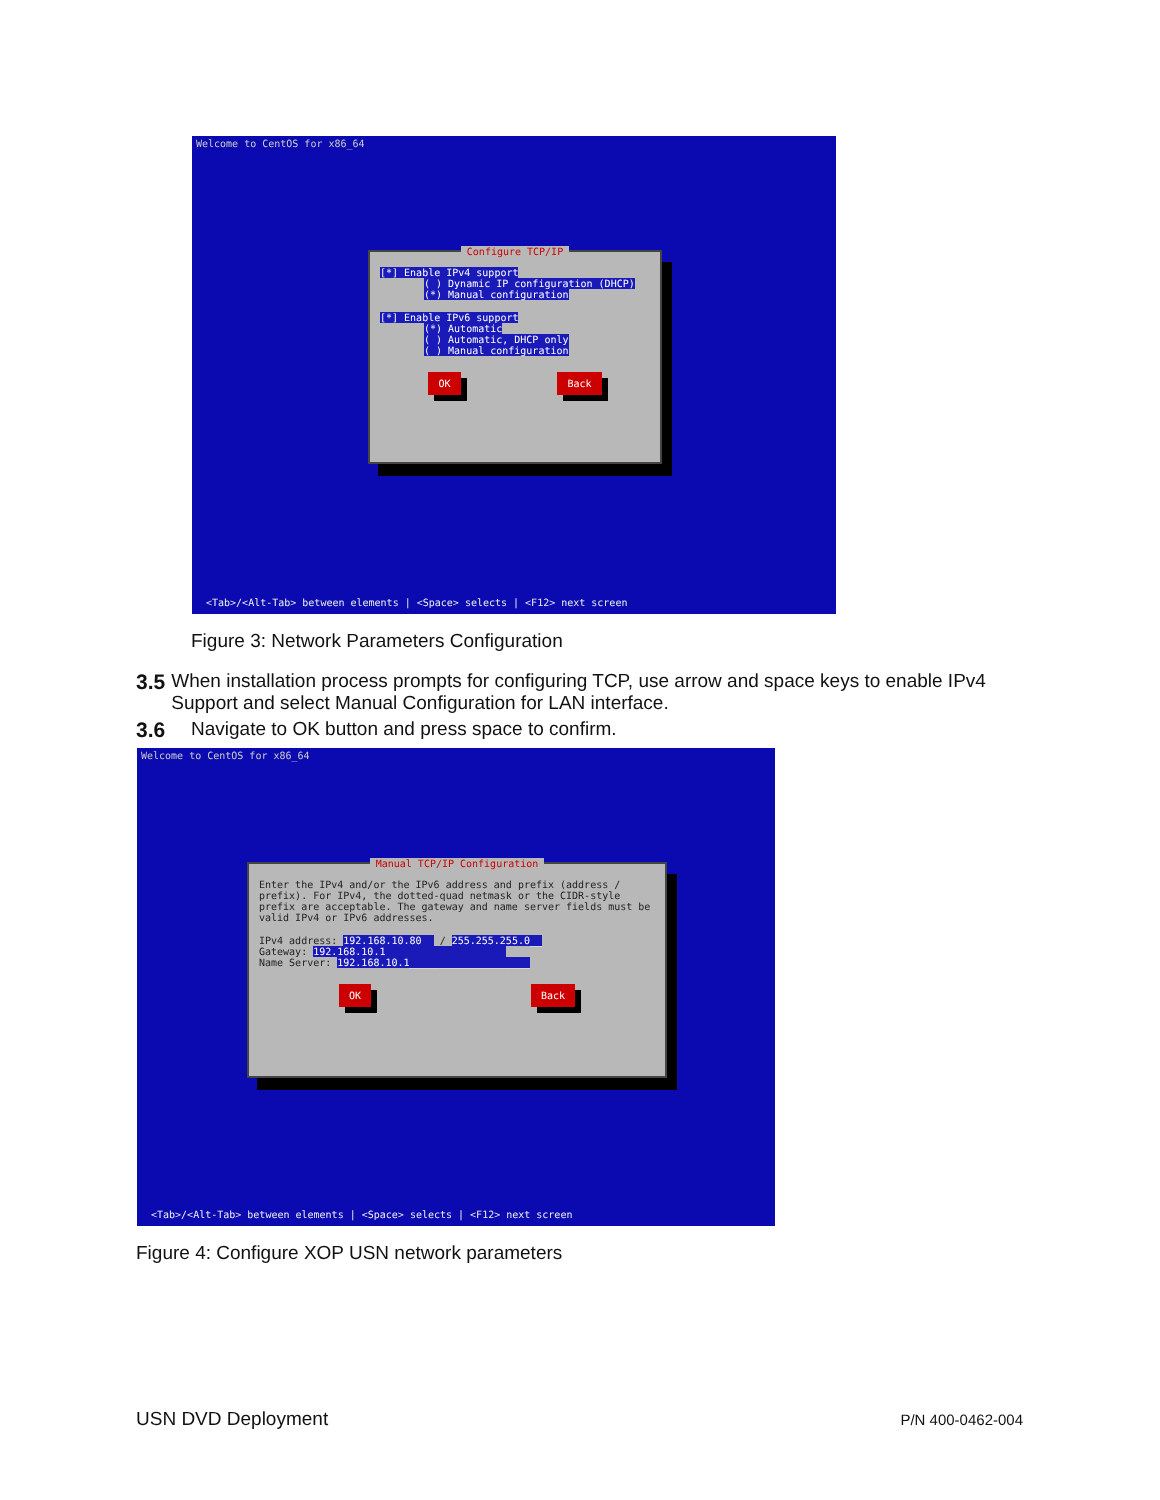Welcome to CentOS for x86_64
Configure TCP/IP
[*] Enable IPv4 support
( ) Dynamic IP configuration (DHCP)
(*) Manual configuration
[*] Enable IPv6 support
(*) Automatic
( ) Automatic, DHCP only
( ) Manual configuration
OK Back
<Tab>/<Alt-Tab> between elements | <Space> selects | <F12> next screen
Figure 3: Network Parameters Configuration
3.5 When installation process prompts for configuring TCP, use arrow and space keys to enable IPv4 Support and select Manual Configuration for LAN interface.
3.6 Navigate to OK button and press space to confirm.
Welcome to CentOS for x86_64
Manual TCP/IP Configuration
Enter the IPv4 and/or the IPv6 address and prefix (address / prefix). For IPv4, the dotted-quad netmask or the CIDR-style prefix are acceptable. The gateway and name server fields must be valid IPv4 or IPv6 addresses.
IPv4 address: 192.168.10.80__ / 255.255.255.0__
Gateway: 192.168.10.1____________________
Name Server: 192.168.10.1____________________
OK Back
<Tab>/<Alt-Tab> between elements | <Space> selects | <F12> next screen
Figure 4: Configure XOP USN network parameters
USN DVD Deployment P/N 400-0462-004